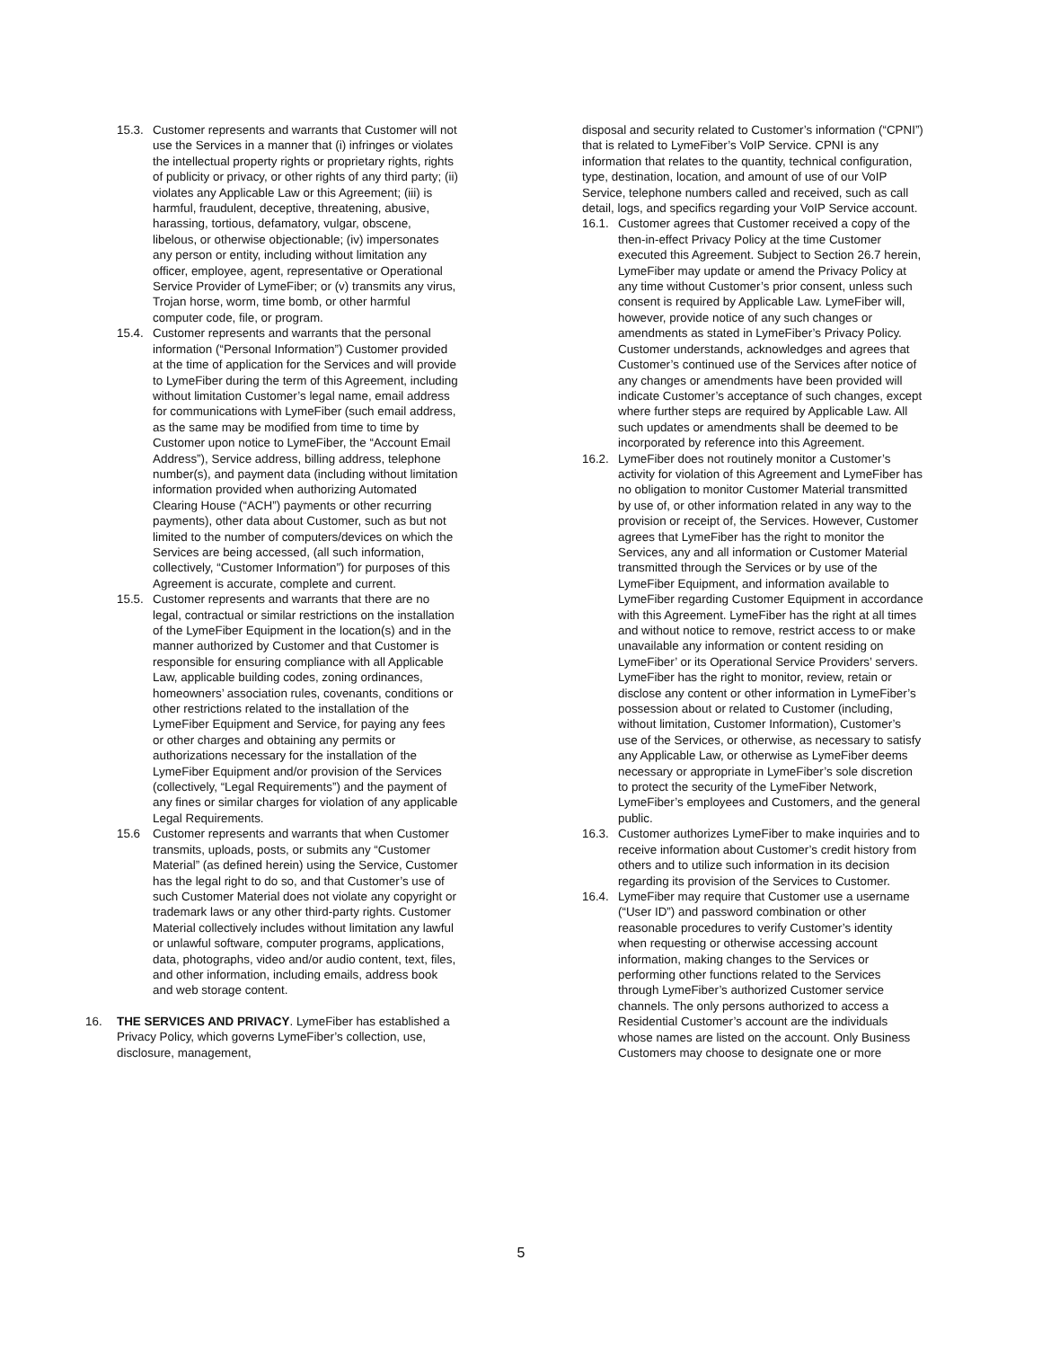15.3.
Customer represents and warrants that Customer will not use the Services in a manner that (i) infringes or violates the intellectual property rights or proprietary rights, rights of publicity or privacy, or other rights of any third party; (ii) violates any Applicable Law or this Agreement; (iii) is harmful, fraudulent, deceptive, threatening, abusive, harassing, tortious, defamatory, vulgar, obscene, libelous, or otherwise objectionable; (iv) impersonates any person or entity, including without limitation any officer, employee, agent, representative or Operational Service Provider of LymeFiber; or (v) transmits any virus, Trojan horse, worm, time bomb, or other harmful computer code, file, or program.
15.4.
Customer represents and warrants that the personal information (“Personal Information”) Customer provided at the time of application for the Services and will provide to LymeFiber during the term of this Agreement, including without limitation Customer’s legal name, email address for communications with LymeFiber (such email address, as the same may be modified from time to time by Customer upon notice to LymeFiber, the “Account Email Address”), Service address, billing address, telephone number(s), and payment data (including without limitation information provided when authorizing Automated Clearing House (“ACH”) payments or other recurring payments), other data about Customer, such as but not limited to the number of computers/devices on which the Services are being accessed, (all such information, collectively, “Customer Information”) for purposes of this Agreement is accurate, complete and current.
15.5.
Customer represents and warrants that there are no legal, contractual or similar restrictions on the installation of the LymeFiber Equipment in the location(s) and in the manner authorized by Customer and that Customer is responsible for ensuring compliance with all Applicable Law, applicable building codes, zoning ordinances, homeowners’ association rules, covenants, conditions or other restrictions related to the installation of the LymeFiber Equipment and Service, for paying any fees or other charges and obtaining any permits or authorizations necessary for the installation of the LymeFiber Equipment and/or provision of the Services (collectively, “Legal Requirements”) and the payment of any fines or similar charges for violation of any applicable Legal Requirements.
15.6 Customer represents and warrants that when Customer transmits, uploads, posts, or submits any “Customer Material” (as defined herein) using the Service, Customer has the legal right to do so, and that Customer’s use of such Customer Material does not violate any copyright or trademark laws or any other third-party rights. Customer Material collectively includes without limitation any lawful or unlawful software, computer programs, applications, data, photographs, video and/or audio content, text, files, and other information, including emails, address book and web storage content.
16. THE SERVICES AND PRIVACY. LymeFiber has established a Privacy Policy, which governs LymeFiber’s collection, use, disclosure, management,
disposal and security related to Customer’s information (“CPNI”) that is related to LymeFiber’s VoIP Service. CPNI is any information that relates to the quantity, technical configuration, type, destination, location, and amount of use of our VoIP Service, telephone numbers called and received, such as call detail, logs, and specifics regarding your VoIP Service account.
16.1.
Customer agrees that Customer received a copy of the then-in-effect Privacy Policy at the time Customer executed this Agreement. Subject to Section 26.7 herein, LymeFiber may update or amend the Privacy Policy at any time without Customer’s prior consent, unless such consent is required by Applicable Law. LymeFiber will, however, provide notice of any such changes or amendments as stated in LymeFiber’s Privacy Policy. Customer understands, acknowledges and agrees that Customer’s continued use of the Services after notice of any changes or amendments have been provided will indicate Customer’s acceptance of such changes, except where further steps are required by Applicable Law. All such updates or amendments shall be deemed to be incorporated by reference into this Agreement.
16.2.
LymeFiber does not routinely monitor a Customer’s activity for violation of this Agreement and LymeFiber has no obligation to monitor Customer Material transmitted by use of, or other information related in any way to the provision or receipt of, the Services. However, Customer agrees that LymeFiber has the right to monitor the Services, any and all information or Customer Material transmitted through the Services or by use of the LymeFiber Equipment, and information available to LymeFiber regarding Customer Equipment in accordance with this Agreement. LymeFiber has the right at all times and without notice to remove, restrict access to or make unavailable any information or content residing on LymeFiber’ or its Operational Service Providers’ servers. LymeFiber has the right to monitor, review, retain or disclose any content or other information in LymeFiber’s possession about or related to Customer (including, without limitation, Customer Information), Customer’s use of the Services, or otherwise, as necessary to satisfy any Applicable Law, or otherwise as LymeFiber deems necessary or appropriate in LymeFiber’s sole discretion to protect the security of the LymeFiber Network, LymeFiber’s employees and Customers, and the general public.
16.3.
Customer authorizes LymeFiber to make inquiries and to receive information about Customer’s credit history from others and to utilize such information in its decision regarding its provision of the Services to Customer.
16.4.
LymeFiber may require that Customer use a username (“User ID”) and password combination or other reasonable procedures to verify Customer’s identity when requesting or otherwise accessing account information, making changes to the Services or performing other functions related to the Services through LymeFiber’s authorized Customer service channels. The only persons authorized to access a Residential Customer’s account are the individuals whose names are listed on the account. Only Business Customers may choose to designate one or more
5